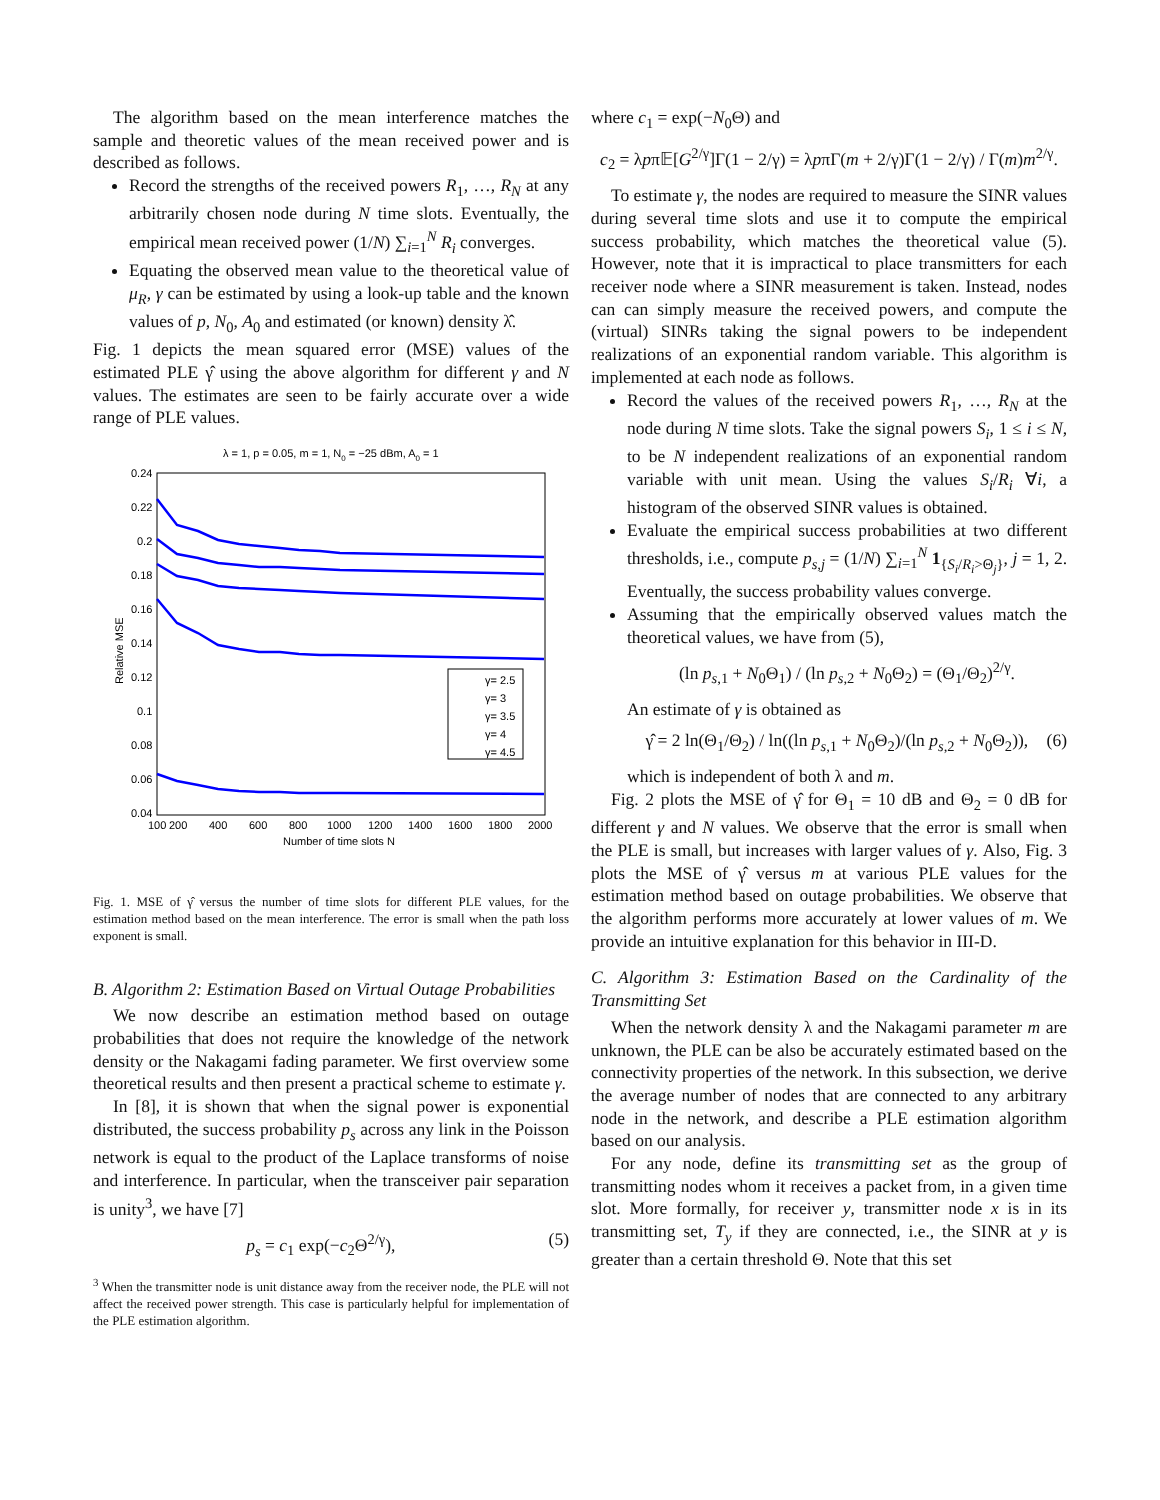The algorithm based on the mean interference matches the sample and theoretic values of the mean received power and is described as follows.
Record the strengths of the received powers R<sub>1</sub>, …, R<sub>N</sub> at any arbitrarily chosen node during N time slots. Eventually, the empirical mean received power (1/N) ∑<sub>i=1</sub><sup>N</sup> R<sub>i</sub> converges.
Equating the observed mean value to the theoretical value of μ<sub>R</sub>, γ can be estimated by using a look-up table and the known values of p, N<sub>0</sub>, A<sub>0</sub> and estimated (or known) density λ̂.
Fig. 1 depicts the mean squared error (MSE) values of the estimated PLE γ̂ using the above algorithm for different γ and N values. The estimates are seen to be fairly accurate over a wide range of PLE values.
λ = 1, p = 0.05, m = 1, N0 = −25 dBm, A0 = 1
0.24
0.22
0.2
0.18
0.16
0.14
0.12
0.1
0.08
0.06
0.04
100
200
400
600
800
1000
1200
1400
1600
1800
2000
Number of time slots N
Relative MSE
γ= 2.5
γ= 3
γ= 3.5
γ= 4
γ= 4.5
Fig. 1. MSE of γ̂ versus the number of time slots for different PLE values, for the estimation method based on the mean interference. The error is small when the path loss exponent is small.
B. Algorithm 2: Estimation Based on Virtual Outage Probabilities
We now describe an estimation method based on outage probabilities that does not require the knowledge of the network density or the Nakagami fading parameter. We first overview some theoretical results and then present a practical scheme to estimate γ.
In [8], it is shown that when the signal power is exponential distributed, the success probability p<sub>s</sub> across any link in the Poisson network is equal to the product of the Laplace transforms of noise and interference. In particular, when the transceiver pair separation is unity<sup>3</sup>, we have [7]
p<sub>s</sub> = c<sub>1</sub> exp(−c<sub>2</sub>Θ<sup>2/γ</sup>), (5)
<sup>3</sup> When the transmitter node is unit distance away from the receiver node, the PLE will not affect the received power strength. This case is particularly helpful for implementation of the PLE estimation algorithm.
where c<sub>1</sub> = exp(−N<sub>0</sub>Θ) and
c<sub>2</sub> = λpπ𝔼[G<sup>2/γ</sup>]Γ(1 − 2/γ) = λpπΓ(m + 2/γ)Γ(1 − 2/γ) / Γ(m)m<sup>2/γ</sup>.
To estimate γ, the nodes are required to measure the SINR values during several time slots and use it to compute the empirical success probability, which matches the theoretical value (5). However, note that it is impractical to place transmitters for each receiver node where a SINR measurement is taken. Instead, nodes can can simply measure the received powers, and compute the (virtual) SINRs taking the signal powers to be independent realizations of an exponential random variable. This algorithm is implemented at each node as follows.
Record the values of the received powers R<sub>1</sub>, …, R<sub>N</sub> at the node during N time slots. Take the signal powers S<sub>i</sub>, 1 ≤ i ≤ N, to be N independent realizations of an exponential random variable with unit mean. Using the values S<sub>i</sub>/R<sub>i</sub> ∀i, a histogram of the observed SINR values is obtained.
Evaluate the empirical success probabilities at two different thresholds, i.e., compute p<sub>s,j</sub> = (1/N) ∑<sub>i=1</sub><sup>N</sup> 1<sub>{S<sub>i</sub>/R<sub>i</sub>>Θ<sub>j</sub>}</sub>, j = 1, 2. Eventually, the success probability values converge.
Assuming that the empirically observed values match the theoretical values, we have from (5),
(ln p<sub>s,1</sub> + N<sub>0</sub>Θ<sub>1</sub>) / (ln p<sub>s,2</sub> + N<sub>0</sub>Θ<sub>2</sub>) = (Θ<sub>1</sub>/Θ<sub>2</sub>)<sup>2/γ</sup>.
An estimate of γ is obtained as
γ̂ = 2 ln(Θ<sub>1</sub>/Θ<sub>2</sub>) / ln((ln p<sub>s,1</sub> + N<sub>0</sub>Θ<sub>2</sub>)/(ln p<sub>s,2</sub> + N<sub>0</sub>Θ<sub>2</sub>)), (6)
which is independent of both λ and m.
Fig. 2 plots the MSE of γ̂ for Θ<sub>1</sub> = 10 dB and Θ<sub>2</sub> = 0 dB for different γ and N values. We observe that the error is small when the PLE is small, but increases with larger values of γ. Also, Fig. 3 plots the MSE of γ̂ versus m at various PLE values for the estimation method based on outage probabilities. We observe that the algorithm performs more accurately at lower values of m. We provide an intuitive explanation for this behavior in III-D.
C. Algorithm 3: Estimation Based on the Cardinality of the Transmitting Set
When the network density λ and the Nakagami parameter m are unknown, the PLE can be also be accurately estimated based on the connectivity properties of the network. In this subsection, we derive the average number of nodes that are connected to any arbitrary node in the network, and describe a PLE estimation algorithm based on our analysis.
For any node, define its transmitting set as the group of transmitting nodes whom it receives a packet from, in a given time slot. More formally, for receiver y, transmitter node x is in its transmitting set, T<sub>y</sub> if they are connected, i.e., the SINR at y is greater than a certain threshold Θ. Note that this set